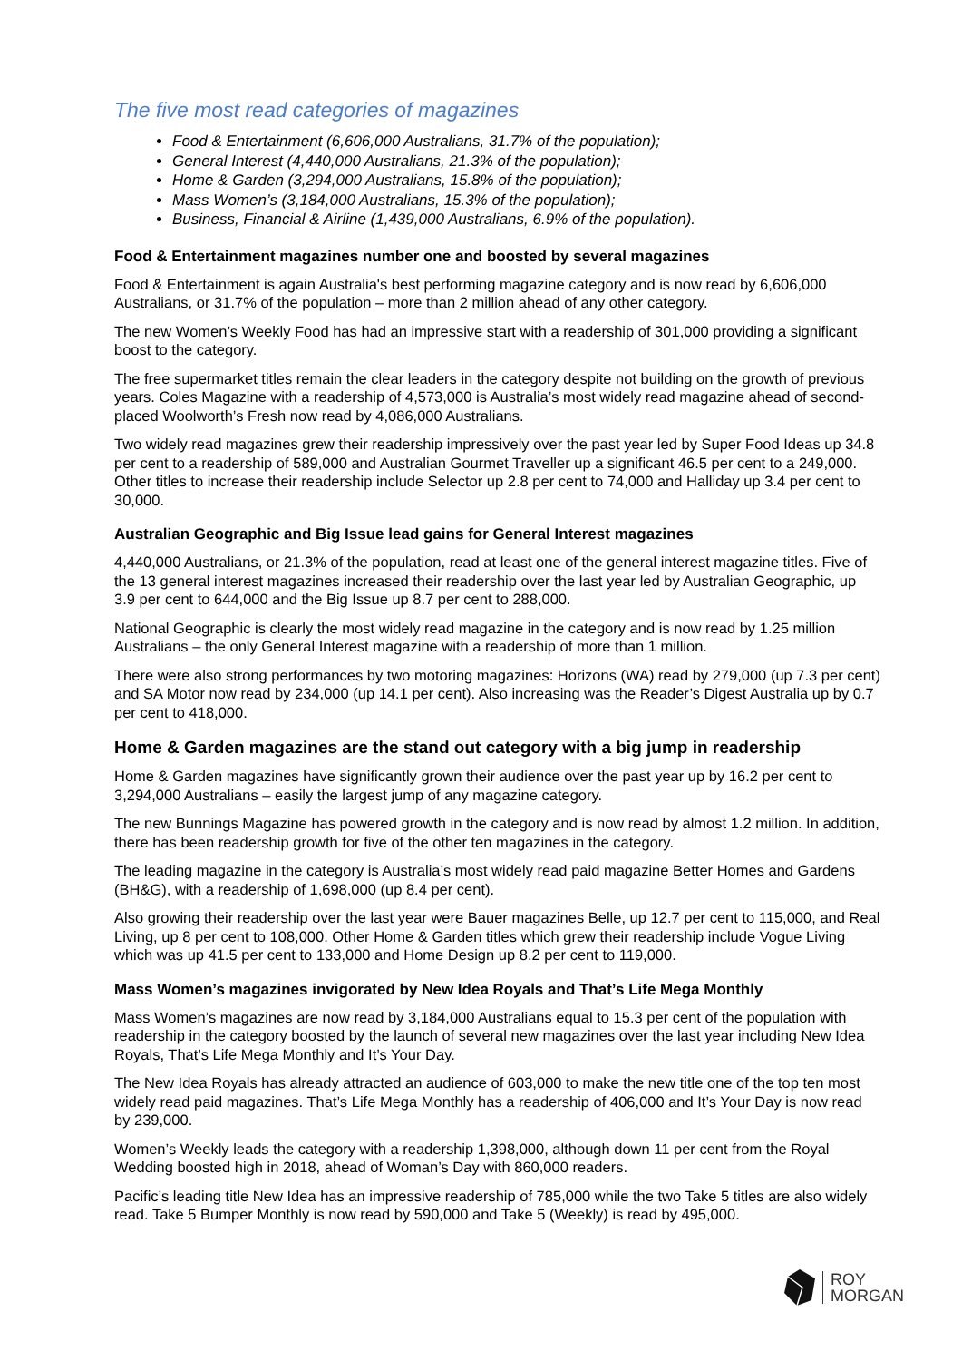The five most read categories of magazines
Food & Entertainment (6,606,000 Australians, 31.7% of the population);
General Interest (4,440,000 Australians, 21.3% of the population);
Home & Garden (3,294,000 Australians, 15.8% of the population);
Mass Women’s (3,184,000 Australians, 15.3% of the population);
Business, Financial & Airline (1,439,000 Australians, 6.9% of the population).
Food & Entertainment magazines number one and boosted by several magazines
Food & Entertainment is again Australia's best performing magazine category and is now read by 6,606,000 Australians, or 31.7% of the population – more than 2 million ahead of any other category.
The new Women’s Weekly Food has had an impressive start with a readership of 301,000 providing a significant boost to the category.
The free supermarket titles remain the clear leaders in the category despite not building on the growth of previous years. Coles Magazine with a readership of 4,573,000 is Australia’s most widely read magazine ahead of second-placed Woolworth’s Fresh now read by 4,086,000 Australians.
Two widely read magazines grew their readership impressively over the past year led by Super Food Ideas up 34.8 per cent to a readership of 589,000 and Australian Gourmet Traveller up a significant 46.5 per cent to a 249,000. Other titles to increase their readership include Selector up 2.8 per cent to 74,000 and Halliday up 3.4 per cent to 30,000.
Australian Geographic and Big Issue lead gains for General Interest magazines
4,440,000 Australians, or 21.3% of the population, read at least one of the general interest magazine titles. Five of the 13 general interest magazines increased their readership over the last year led by Australian Geographic, up 3.9 per cent to 644,000 and the Big Issue up 8.7 per cent to 288,000.
National Geographic is clearly the most widely read magazine in the category and is now read by 1.25 million Australians – the only General Interest magazine with a readership of more than 1 million.
There were also strong performances by two motoring magazines: Horizons (WA) read by 279,000 (up 7.3 per cent) and SA Motor now read by 234,000 (up 14.1 per cent). Also increasing was the Reader’s Digest Australia up by 0.7 per cent to 418,000.
Home & Garden magazines are the stand out category with a big jump in readership
Home & Garden magazines have significantly grown their audience over the past year up by 16.2 per cent to 3,294,000 Australians – easily the largest jump of any magazine category.
The new Bunnings Magazine has powered growth in the category and is now read by almost 1.2 million. In addition, there has been readership growth for five of the other ten magazines in the category.
The leading magazine in the category is Australia’s most widely read paid magazine Better Homes and Gardens (BH&G), with a readership of 1,698,000 (up 8.4 per cent).
Also growing their readership over the last year were Bauer magazines Belle, up 12.7 per cent to 115,000, and Real Living, up 8 per cent to 108,000. Other Home & Garden titles which grew their readership include Vogue Living which was up 41.5 per cent to 133,000 and Home Design up 8.2 per cent to 119,000.
Mass Women’s magazines invigorated by New Idea Royals and That’s Life Mega Monthly
Mass Women’s magazines are now read by 3,184,000 Australians equal to 15.3 per cent of the population with readership in the category boosted by the launch of several new magazines over the last year including New Idea Royals, That’s Life Mega Monthly and It’s Your Day.
The New Idea Royals has already attracted an audience of 603,000 to make the new title one of the top ten most widely read paid magazines. That’s Life Mega Monthly has a readership of 406,000 and It’s Your Day is now read by 239,000.
Women’s Weekly leads the category with a readership 1,398,000, although down 11 per cent from the Royal Wedding boosted high in 2018, ahead of Woman’s Day with 860,000 readers.
Pacific’s leading title New Idea has an impressive readership of 785,000 while the two Take 5 titles are also widely read. Take 5 Bumper Monthly is now read by 590,000 and Take 5 (Weekly) is read by 495,000.
ROY
MORGAN